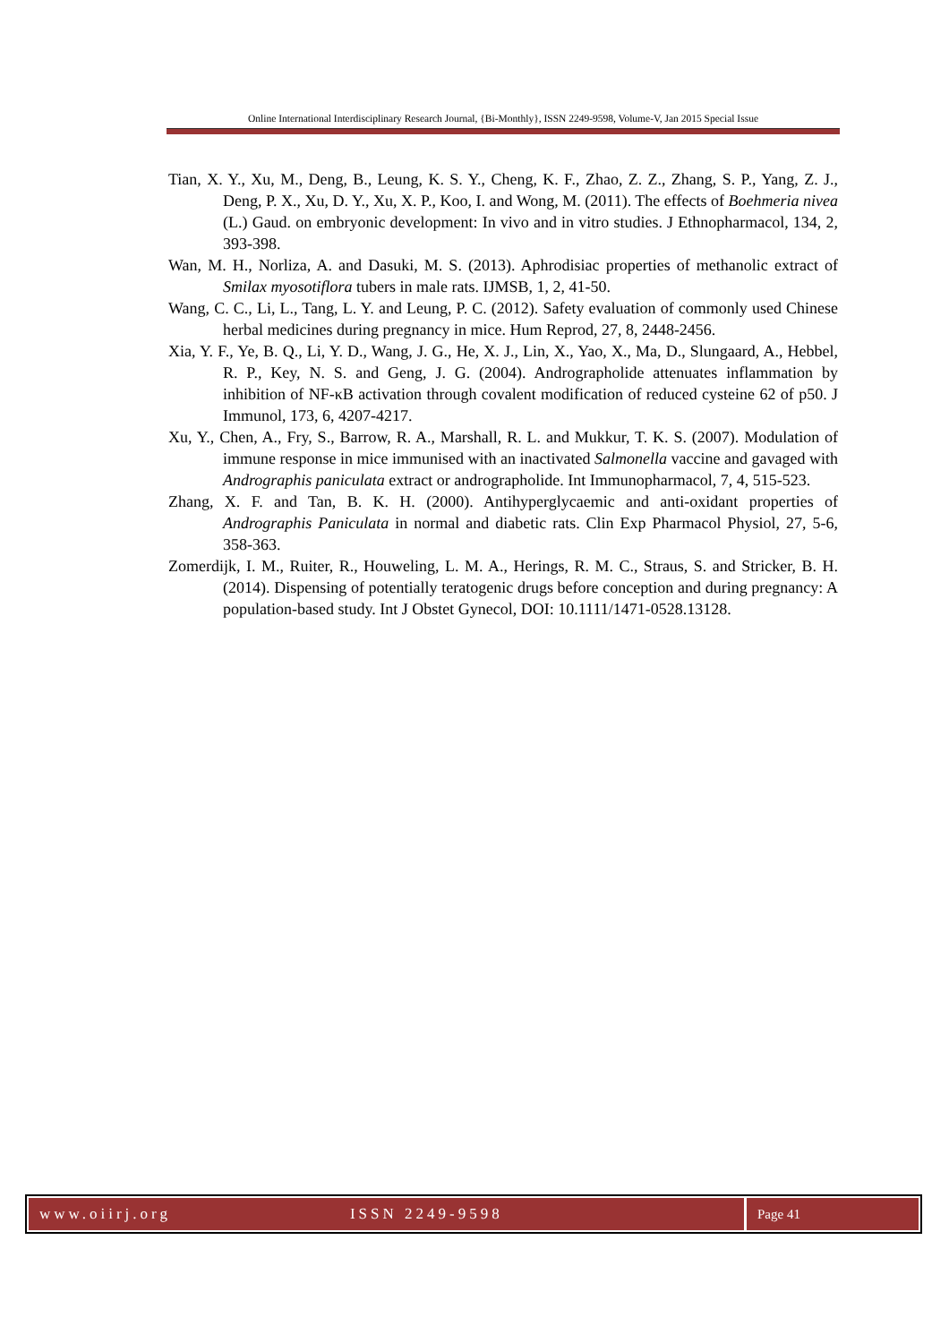Online International Interdisciplinary Research Journal, {Bi-Monthly}, ISSN 2249-9598, Volume-V, Jan 2015 Special Issue
Tian, X. Y., Xu, M., Deng, B., Leung, K. S. Y., Cheng, K. F., Zhao, Z. Z., Zhang, S. P., Yang, Z. J., Deng, P. X., Xu, D. Y., Xu, X. P., Koo, I. and Wong, M. (2011). The effects of Boehmeria nivea (L.) Gaud. on embryonic development: In vivo and in vitro studies. J Ethnopharmacol, 134, 2, 393-398.
Wan, M. H., Norliza, A. and Dasuki, M. S. (2013). Aphrodisiac properties of methanolic extract of Smilax myosotiflora tubers in male rats. IJMSB, 1, 2, 41-50.
Wang, C. C., Li, L., Tang, L. Y. and Leung, P. C. (2012). Safety evaluation of commonly used Chinese herbal medicines during pregnancy in mice. Hum Reprod, 27, 8, 2448-2456.
Xia, Y. F., Ye, B. Q., Li, Y. D., Wang, J. G., He, X. J., Lin, X., Yao, X., Ma, D., Slungaard, A., Hebbel, R. P., Key, N. S. and Geng, J. G. (2004). Andrographolide attenuates inflammation by inhibition of NF-κB activation through covalent modification of reduced cysteine 62 of p50. J Immunol, 173, 6, 4207-4217.
Xu, Y., Chen, A., Fry, S., Barrow, R. A., Marshall, R. L. and Mukkur, T. K. S. (2007). Modulation of immune response in mice immunised with an inactivated Salmonella vaccine and gavaged with Andrographis paniculata extract or andrographolide. Int Immunopharmacol, 7, 4, 515-523.
Zhang, X. F. and Tan, B. K. H. (2000). Antihyperglycaemic and anti-oxidant properties of Andrographis Paniculata in normal and diabetic rats. Clin Exp Pharmacol Physiol, 27, 5-6, 358-363.
Zomerdijk, I. M., Ruiter, R., Houweling, L. M. A., Herings, R. M. C., Straus, S. and Stricker, B. H. (2014). Dispensing of potentially teratogenic drugs before conception and during pregnancy: A population-based study. Int J Obstet Gynecol, DOI: 10.1111/1471-0528.13128.
www.oiirj.org ISSN 2249-9598
Page 41